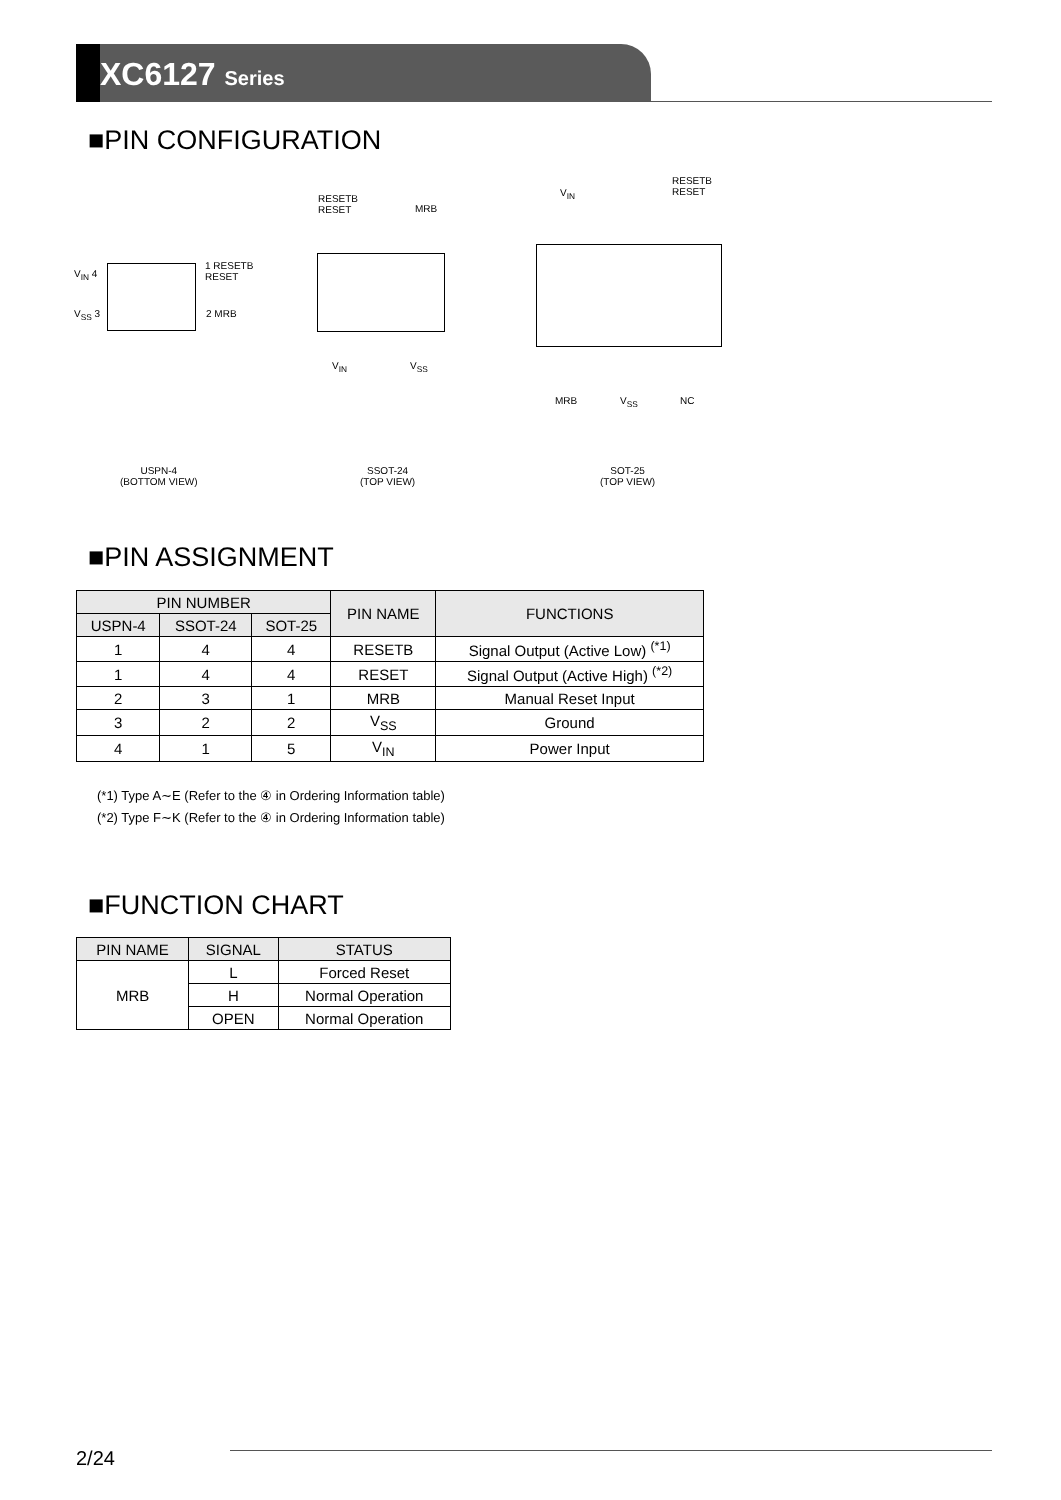XC6127 Series
■PIN CONFIGURATION
V<sub>IN</sub> 4
V<sub>SS</sub> 3
1 RESETB
RESET
2 MRB
RESETB
RESET
MRB
V<sub>IN</sub> V<sub>SS</sub>
V<sub>IN</sub>
RESETB
RESET
MRB V<sub>SS</sub> NC
USPN-4
(BOTTOM VIEW)
SSOT-24
(TOP VIEW)
SOT-25
(TOP VIEW)
■PIN ASSIGNMENT
| PIN NUMBER | | | PIN NAME | FUNCTIONS |
| --- | --- | --- | --- | --- |
| USPN-4 | SSOT-24 | SOT-25 | | |
| 1 | 4 | 4 | RESETB | Signal Output (Active Low) <sup>(*1)</sup> |
| 1 | 4 | 4 | RESET | Signal Output (Active High) <sup>(*2)</sup> |
| 2 | 3 | 1 | MRB | Manual Reset Input |
| 3 | 2 | 2 | V<sub>SS</sub> | Ground |
| 4 | 1 | 5 | V<sub>IN</sub> | Power Input |
(*1) Type A∼E (Refer to the ④ in Ordering Information table)
(*2) Type F∼K (Refer to the ④ in Ordering Information table)
■FUNCTION CHART
| PIN NAME | SIGNAL | STATUS |
| --- | --- | --- |
| MRB | L | Forced Reset |
| | H | Normal Operation |
| | OPEN | Normal Operation |
2/24